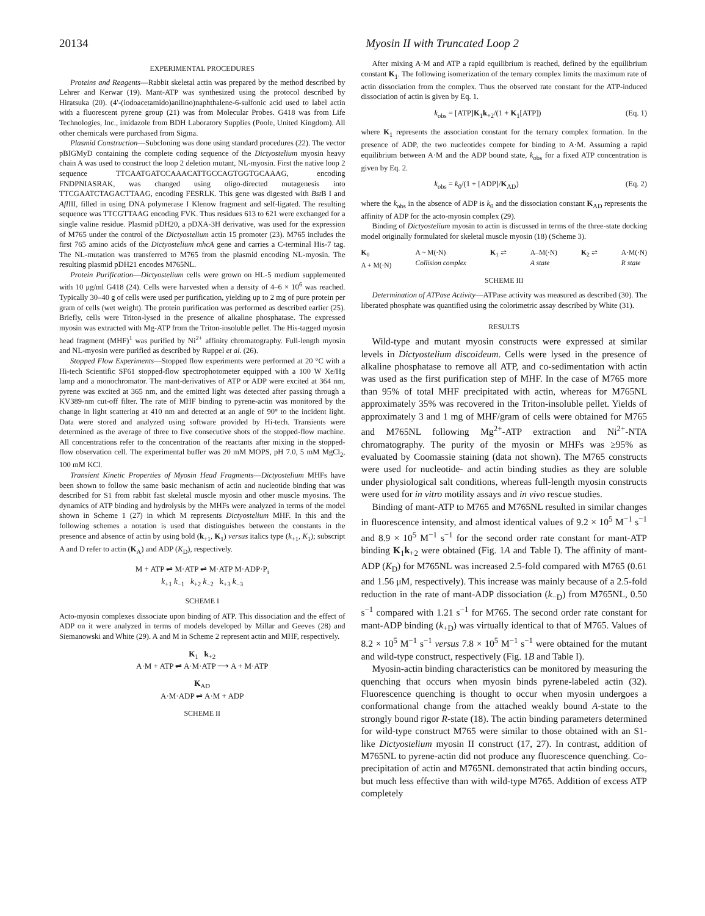20134 Myosin II with Truncated Loop 2
EXPERIMENTAL PROCEDURES
Proteins and Reagents—Rabbit skeletal actin was prepared by the method described by Lehrer and Kerwar (19). Mant-ATP was synthesized using the protocol described by Hiratsuka (20). (4′-(iodoacetamido)anilino)naphthalene-6-sulfonic acid used to label actin with a fluorescent pyrene group (21) was from Molecular Probes. G418 was from Life Technologies, Inc., imidazole from BDH Laboratory Supplies (Poole, United Kingdom). All other chemicals were purchased from Sigma.
Plasmid Construction—Subcloning was done using standard procedures (22). The vector pBIGMyD containing the complete coding sequence of the Dictyostelium myosin heavy chain A was used to construct the loop 2 deletion mutant, NL-myosin. First the native loop 2 sequence TTCAATGATCCAAACATTGCCAGTGGTGCAAAG, encoding FNDPNIASRAK, was changed using oligo-directed mutagenesis into TTCGAATCTAGACTTAAG, encoding FESRLK. This gene was digested with Bst B I and Afl III, filled in using DNA polymerase I Klenow fragment and self-ligated. The resulting sequence was TTCGTTAAG encoding FVK. Thus residues 613 to 621 were exchanged for a single valine residue. Plasmid pDH20, a pDXA-3H derivative, was used for the expression of M765 under the control of the Dictyostelium actin 15 promoter (23). M765 includes the first 765 amino acids of the Dictyostelium mhcA gene and carries a C-terminal His-7 tag. The NL-mutation was transferred to M765 from the plasmid encoding NL-myosin. The resulting plasmid pDH21 encodes M765NL.
Protein Purification—Dictyostelium cells were grown on HL-5 medium supplemented with 10 μg/ml G418 (24). Cells were harvested when a density of 4–6 × 10<sup>6</sup> was reached. Typically 30–40 g of cells were used per purification, yielding up to 2 mg of pure protein per gram of cells (wet weight). The protein purification was performed as described earlier (25). Briefly, cells were Triton-lysed in the presence of alkaline phosphatase. The expressed myosin was extracted with Mg-ATP from the Triton-insoluble pellet. The His-tagged myosin head fragment (MHF)<sup>1</sup> was purified by Ni<sup>2+</sup> affinity chromatography. Full-length myosin and NL-myosin were purified as described by Ruppel et al. (26).
Stopped Flow Experiments—Stopped flow experiments were performed at 20 °C with a Hi-tech Scientific SF61 stopped-flow spectrophotometer equipped with a 100 W Xe/Hg lamp and a monochromator. The mant-derivatives of ATP or ADP were excited at 364 nm, pyrene was excited at 365 nm, and the emitted light was detected after passing through a KV389-nm cut-off filter. The rate of MHF binding to pyrene-actin was monitored by the change in light scattering at 410 nm and detected at an angle of 90° to the incident light. Data were stored and analyzed using software provided by Hi-tech. Transients were determined as the average of three to five consecutive shots of the stopped-flow machine. All concentrations refer to the concentration of the reactants after mixing in the stopped-flow observation cell. The experimental buffer was 20 mM MOPS, pH 7.0, 5 mM MgCl<sub>2</sub>, 100 mM KCl.
Transient Kinetic Properties of Myosin Head Fragments—Dictyostelium MHFs have been shown to follow the same basic mechanism of actin and nucleotide binding that was described for S1 from rabbit fast skeletal muscle myosin and other muscle myosins. The dynamics of ATP binding and hydrolysis by the MHFs were analyzed in terms of the model shown in Scheme 1 (27) in which M represents Dictyostelium MHF. In this and the following schemes a notation is used that distinguishes between the constants in the presence and absence of actin by using bold (k<sub>+1</sub>, K<sub>1</sub>) versus italics type (k<sub>+1</sub>, K<sub>1</sub>); subscript A and D refer to actin (K<sub>A</sub>) and ADP (K<sub>D</sub>), respectively.
M + ATP ⇌ M·ATP ⇌ M·ATP M·ADP·P<sub>i</sub>
k<sub>+1</sub> k<sub>−1</sub> k<sub>+2</sub> k<sub>−2</sub> k<sub>+3</sub> k<sub>−3</sub>
SCHEME I
Acto-myosin complexes dissociate upon binding of ATP. This dissociation and the effect of ADP on it were analyzed in terms of models developed by Millar and Geeves (28) and Siemanowski and White (29). A and M in Scheme 2 represent actin and MHF, respectively.
K<sub>1</sub> k<sub>+2</sub>
A·M + ATP ⇌ A·M·ATP ⟶ A + M·ATP
K<sub>AD</sub>
A·M·ADP ⇌ A·M + ADP
SCHEME II
After mixing A·M and ATP a rapid equilibrium is reached, defined by the equilibrium constant K<sub>1</sub>. The following isomerization of the ternary complex limits the maximum rate of actin dissociation from the complex. Thus the observed rate constant for the ATP-induced dissociation of actin is given by Eq. 1.
k<sub>obs</sub> = [ATP]K<sub>1</sub>k<sub>+2</sub>/(1 + K<sub>1</sub>[ATP]) (Eq. 1)
where K<sub>1</sub> represents the association constant for the ternary complex formation. In the presence of ADP, the two nucleotides compete for binding to A·M. Assuming a rapid equilibrium between A·M and the ADP bound state, k<sub>obs</sub> for a fixed ATP concentration is given by Eq. 2.
k<sub>obs</sub> = k<sub>0</sub>/(1 + [ADP]/K<sub>AD</sub>) (Eq. 2)
where the k<sub>obs</sub> in the absence of ADP is k<sub>0</sub> and the dissociation constant K<sub>AD</sub> represents the affinity of ADP for the acto-myosin complex (29).
Binding of Dictyostelium myosin to actin is discussed in terms of the three-state docking model originally formulated for skeletal muscle myosin (18) (Scheme 3).
K<sub>0</sub>
A + M(·N) A ~ M(·N)
Collision complex K<sub>1</sub> ⇌ A–M(·N)
A state K<sub>2</sub> ⇌ A·M(·N)
R state
SCHEME III
Determination of ATPase Activity—ATPase activity was measured as described (30). The liberated phosphate was quantified using the colorimetric assay described by White (31).
RESULTS
Wild-type and mutant myosin constructs were expressed at similar levels in Dictyostelium discoideum. Cells were lysed in the presence of alkaline phosphatase to remove all ATP, and co-sedimentation with actin was used as the first purification step of MHF. In the case of M765 more than 95% of total MHF precipitated with actin, whereas for M765NL approximately 35% was recovered in the Triton-insoluble pellet. Yields of approximately 3 and 1 mg of MHF/gram of cells were obtained for M765 and M765NL following Mg<sup>2+</sup>-ATP extraction and Ni<sup>2+</sup>-NTA chromatography. The purity of the myosin or MHFs was ≥95% as evaluated by Coomassie staining (data not shown). The M765 constructs were used for nucleotide- and actin binding studies as they are soluble under physiological salt conditions, whereas full-length myosin constructs were used for in vitro motility assays and in vivo rescue studies.
Binding of mant-ATP to M765 and M765NL resulted in similar changes in fluorescence intensity, and almost identical values of 9.2 × 10<sup>5</sup> M<sup>−1</sup> s<sup>−1</sup> and 8.9 × 10<sup>5</sup> M<sup>−1</sup> s<sup>−1</sup> for the second order rate constant for mant-ATP binding K<sub>1</sub>k<sub>+2</sub> were obtained (Fig. 1A and Table I). The affinity of mant-ADP (K<sub>D</sub>) for M765NL was increased 2.5-fold compared with M765 (0.61 and 1.56 μM, respectively). This increase was mainly because of a 2.5-fold reduction in the rate of mant-ADP dissociation (k<sub>−D</sub>) from M765NL, 0.50 s<sup>−1</sup> compared with 1.21 s<sup>−1</sup> for M765. The second order rate constant for mant-ADP binding (k<sub>+D</sub>) was virtually identical to that of M765. Values of 8.2 × 10<sup>5</sup> M<sup>−1</sup> s<sup>−1</sup> versus 7.8 × 10<sup>5</sup> M<sup>−1</sup> s<sup>−1</sup> were obtained for the mutant and wild-type construct, respectively (Fig. 1B and Table I).
Myosin-actin binding characteristics can be monitored by measuring the quenching that occurs when myosin binds pyrene-labeled actin (32). Fluorescence quenching is thought to occur when myosin undergoes a conformational change from the attached weakly bound A-state to the strongly bound rigor R-state (18). The actin binding parameters determined for wild-type construct M765 were similar to those obtained with an S1-like Dictyostelium myosin II construct (17, 27). In contrast, addition of M765NL to pyrene-actin did not produce any fluorescence quenching. Co-precipitation of actin and M765NL demonstrated that actin binding occurs, but much less effective than with wild-type M765. Addition of excess ATP completely